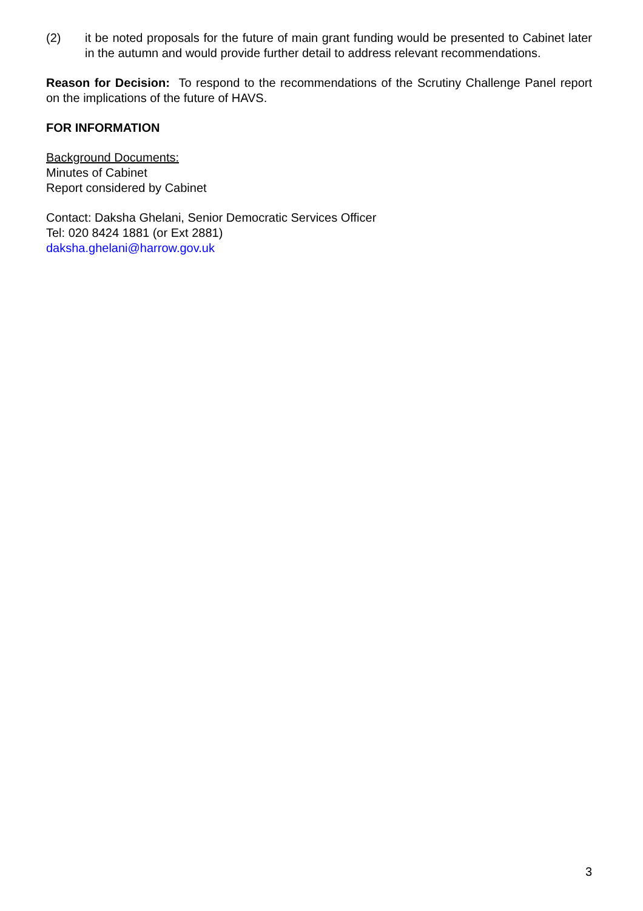(2) it be noted proposals for the future of main grant funding would be presented to Cabinet later in the autumn and would provide further detail to address relevant recommendations.
Reason for Decision: To respond to the recommendations of the Scrutiny Challenge Panel report on the implications of the future of HAVS.
FOR INFORMATION
Background Documents:
Minutes of Cabinet
Report considered by Cabinet
Contact: Daksha Ghelani, Senior Democratic Services Officer
Tel: 020 8424 1881 (or Ext 2881)
daksha.ghelani@harrow.gov.uk
3